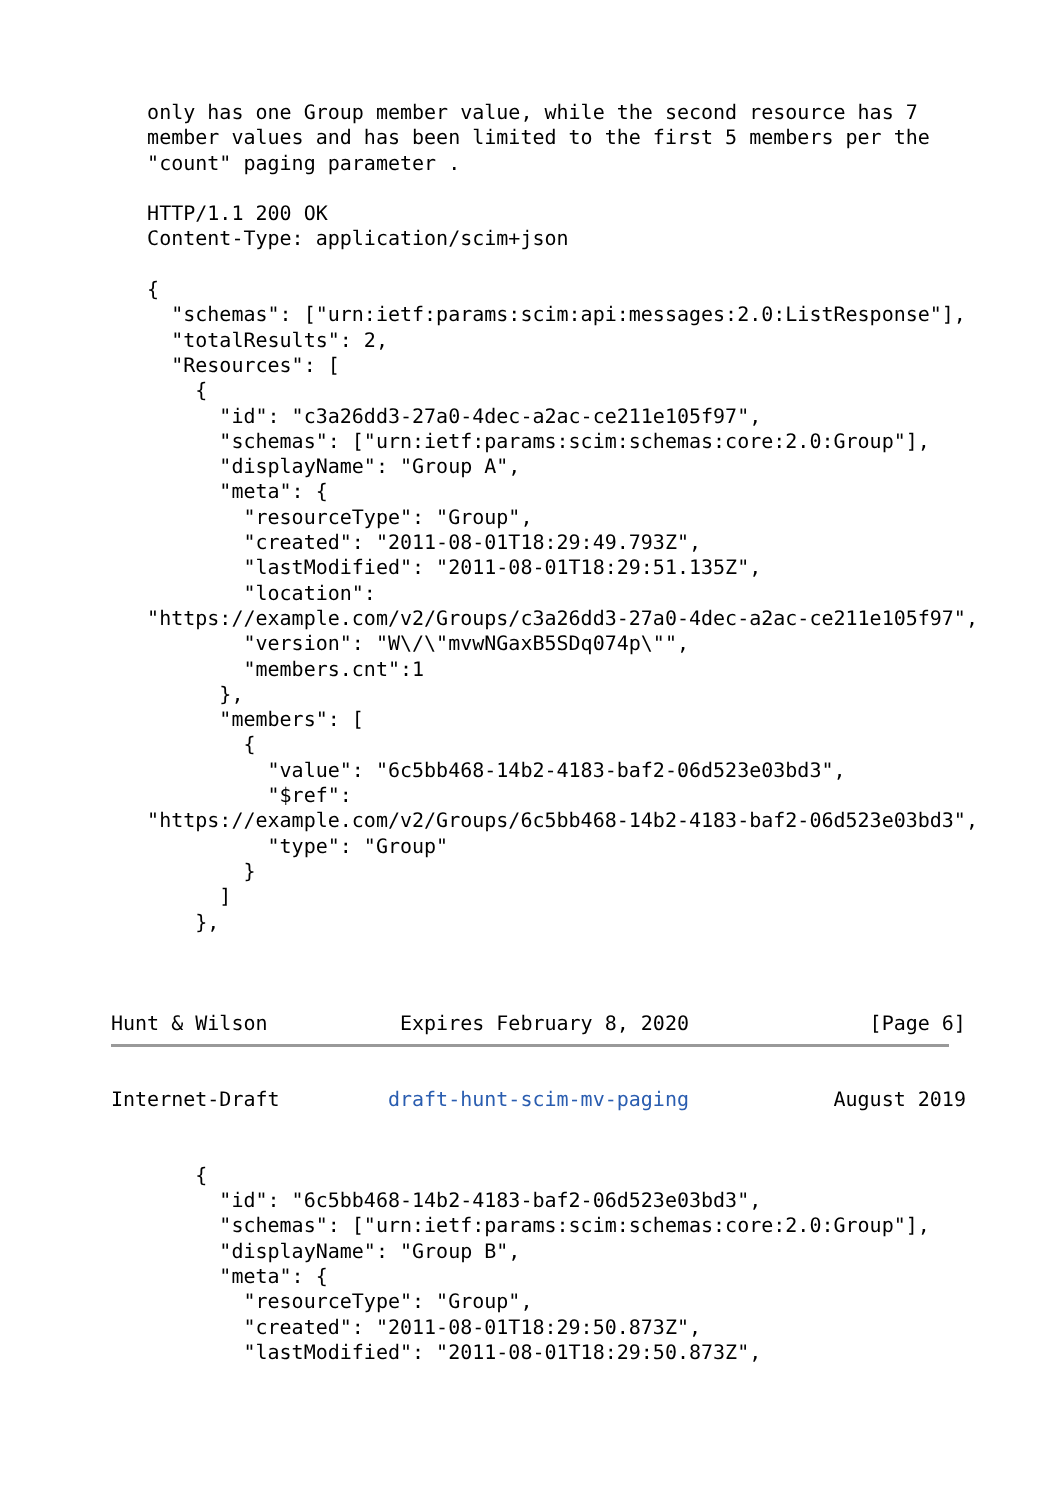only has one Group member value, while the second resource has 7
   member values and has been limited to the first 5 members per the
   "count" paging parameter .

   HTTP/1.1 200 OK
   Content-Type: application/scim+json

   {
     "schemas": ["urn:ietf:params:scim:api:messages:2.0:ListResponse"],
     "totalResults": 2,
     "Resources": [
       {
         "id": "c3a26dd3-27a0-4dec-a2ac-ce211e105f97",
         "schemas": ["urn:ietf:params:scim:schemas:core:2.0:Group"],
         "displayName": "Group A",
         "meta": {
           "resourceType": "Group",
           "created": "2011-08-01T18:29:49.793Z",
           "lastModified": "2011-08-01T18:29:51.135Z",
           "location":
   "https://example.com/v2/Groups/c3a26dd3-27a0-4dec-a2ac-ce211e105f97",
           "version": "W\/\"mvwNGaxB5SDq074p\"",
           "members.cnt":1
         },
         "members": [
           {
             "value": "6c5bb468-14b2-4183-baf2-06d523e03bd3",
             "$ref":
   "https://example.com/v2/Groups/6c5bb468-14b2-4183-baf2-06d523e03bd3",
             "type": "Group"
           }
         ]
       },



Hunt & Wilson           Expires February 8, 2020               [Page 6]
Internet-Draft         draft-hunt-scim-mv-paging            August 2019


       {
         "id": "6c5bb468-14b2-4183-baf2-06d523e03bd3",
         "schemas": ["urn:ietf:params:scim:schemas:core:2.0:Group"],
         "displayName": "Group B",
         "meta": {
           "resourceType": "Group",
           "created": "2011-08-01T18:29:50.873Z",
           "lastModified": "2011-08-01T18:29:50.873Z",